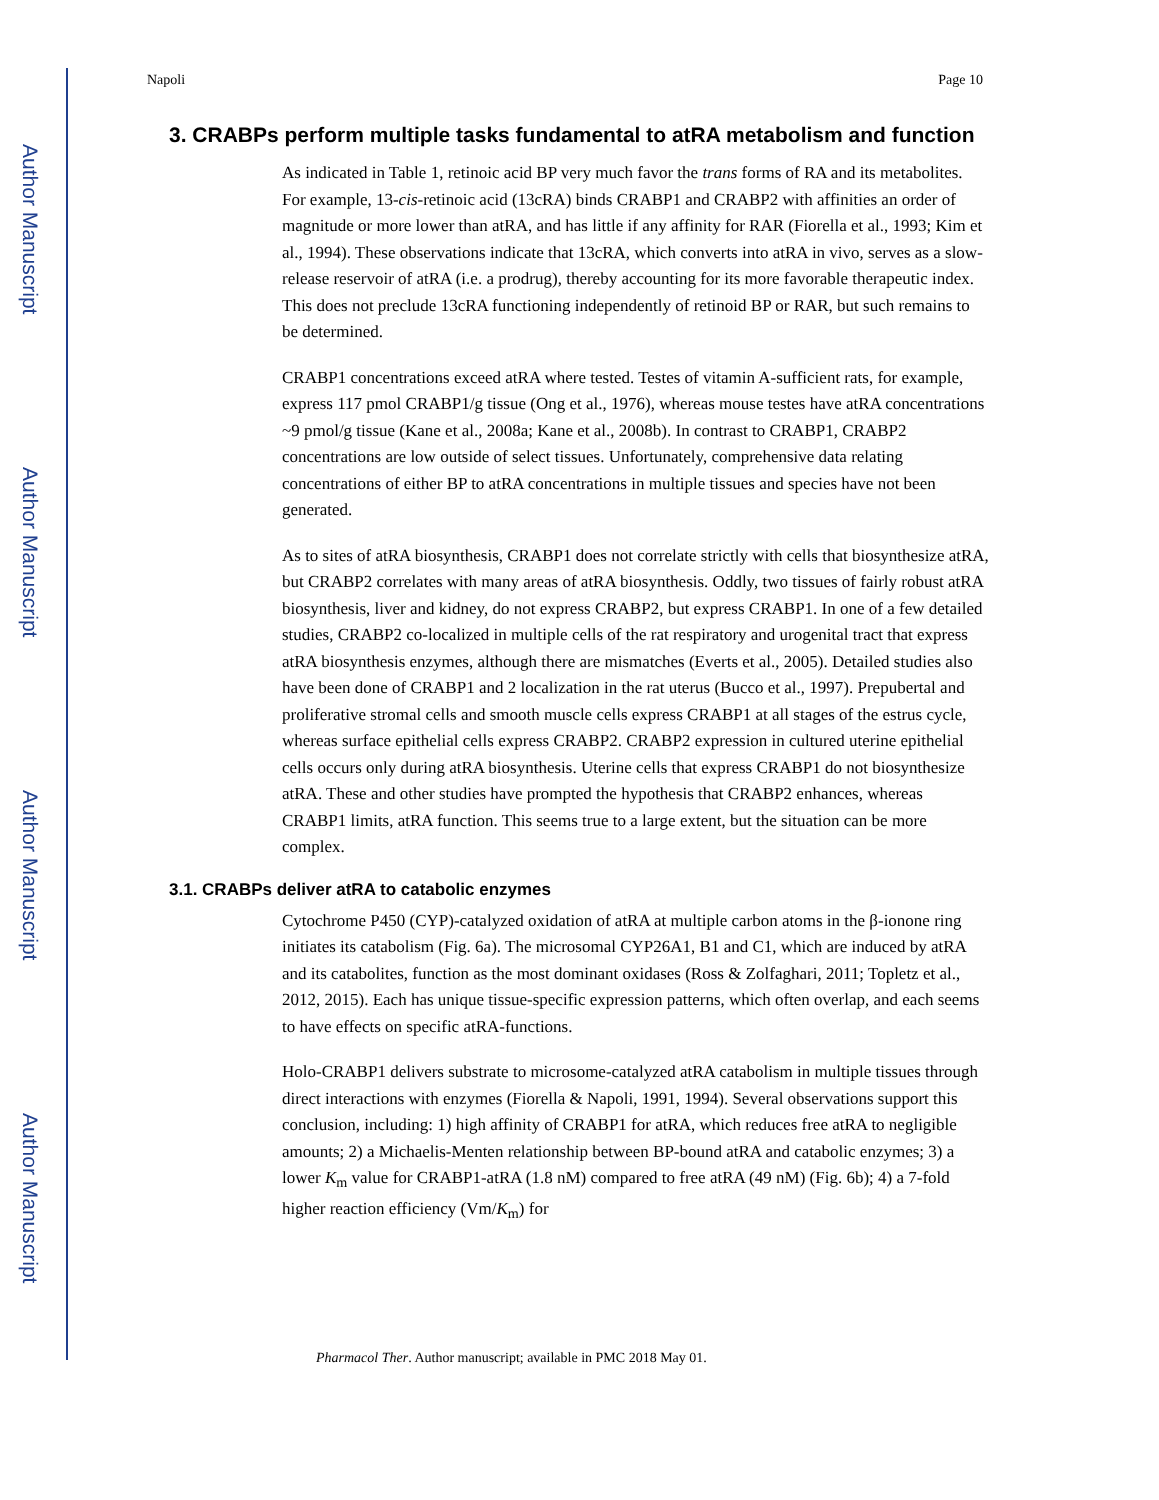Author Manuscript
Author Manuscript
Author Manuscript
Author Manuscript
Napoli Page 10
3. CRABPs perform multiple tasks fundamental to atRA metabolism and function
As indicated in Table 1, retinoic acid BP very much favor the trans forms of RA and its metabolites. For example, 13-cis-retinoic acid (13cRA) binds CRABP1 and CRABP2 with affinities an order of magnitude or more lower than atRA, and has little if any affinity for RAR (Fiorella et al., 1993; Kim et al., 1994). These observations indicate that 13cRA, which converts into atRA in vivo, serves as a slow-release reservoir of atRA (i.e. a prodrug), thereby accounting for its more favorable therapeutic index. This does not preclude 13cRA functioning independently of retinoid BP or RAR, but such remains to be determined.
CRABP1 concentrations exceed atRA where tested. Testes of vitamin A-sufficient rats, for example, express 117 pmol CRABP1/g tissue (Ong et al., 1976), whereas mouse testes have atRA concentrations ~9 pmol/g tissue (Kane et al., 2008a; Kane et al., 2008b). In contrast to CRABP1, CRABP2 concentrations are low outside of select tissues. Unfortunately, comprehensive data relating concentrations of either BP to atRA concentrations in multiple tissues and species have not been generated.
As to sites of atRA biosynthesis, CRABP1 does not correlate strictly with cells that biosynthesize atRA, but CRABP2 correlates with many areas of atRA biosynthesis. Oddly, two tissues of fairly robust atRA biosynthesis, liver and kidney, do not express CRABP2, but express CRABP1. In one of a few detailed studies, CRABP2 co-localized in multiple cells of the rat respiratory and urogenital tract that express atRA biosynthesis enzymes, although there are mismatches (Everts et al., 2005). Detailed studies also have been done of CRABP1 and 2 localization in the rat uterus (Bucco et al., 1997). Prepubertal and proliferative stromal cells and smooth muscle cells express CRABP1 at all stages of the estrus cycle, whereas surface epithelial cells express CRABP2. CRABP2 expression in cultured uterine epithelial cells occurs only during atRA biosynthesis. Uterine cells that express CRABP1 do not biosynthesize atRA. These and other studies have prompted the hypothesis that CRABP2 enhances, whereas CRABP1 limits, atRA function. This seems true to a large extent, but the situation can be more complex.
3.1. CRABPs deliver atRA to catabolic enzymes
Cytochrome P450 (CYP)-catalyzed oxidation of atRA at multiple carbon atoms in the β-ionone ring initiates its catabolism (Fig. 6a). The microsomal CYP26A1, B1 and C1, which are induced by atRA and its catabolites, function as the most dominant oxidases (Ross & Zolfaghari, 2011; Topletz et al., 2012, 2015). Each has unique tissue-specific expression patterns, which often overlap, and each seems to have effects on specific atRA-functions.
Holo-CRABP1 delivers substrate to microsome-catalyzed atRA catabolism in multiple tissues through direct interactions with enzymes (Fiorella & Napoli, 1991, 1994). Several observations support this conclusion, including: 1) high affinity of CRABP1 for atRA, which reduces free atRA to negligible amounts; 2) a Michaelis-Menten relationship between BP-bound atRA and catabolic enzymes; 3) a lower K<sub>m</sub> value for CRABP1-atRA (1.8 nM) compared to free atRA (49 nM) (Fig. 6b); 4) a 7-fold higher reaction efficiency (Vm/K<sub>m</sub>) for
Pharmacol Ther. Author manuscript; available in PMC 2018 May 01.